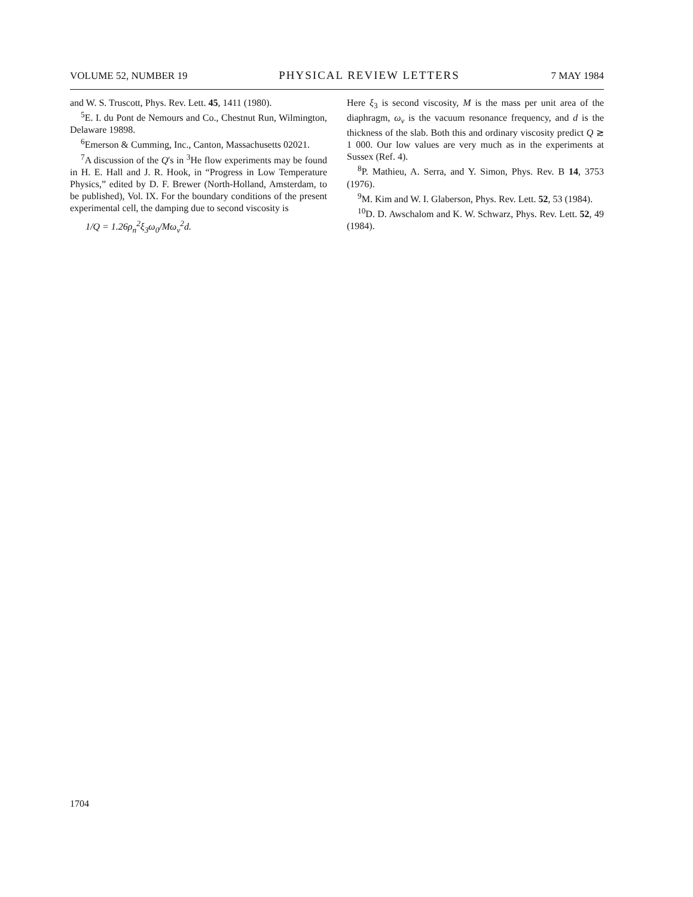VOLUME 52, NUMBER 19 PHYSICAL REVIEW LETTERS 7 MAY 1984
and W. S. Truscott, Phys. Rev. Lett. 45, 1411 (1980).
<sup>5</sup> E. I. du Pont de Nemours and Co., Chestnut Run, Wilmington, Delaware 19898.
<sup>6</sup> Emerson & Cumming, Inc., Canton, Massachusetts 02021.
<sup>7</sup> A discussion of the Q's in <sup>3</sup>He flow experiments may be found in H. E. Hall and J. R. Hook, in “Progress in Low Temperature Physics,” edited by D. F. Brewer (North-Holland, Amsterdam, to be published), Vol. IX. For the boundary conditions of the present experimental cell, the damping due to second viscosity is
1/Q = 1.26ρ<sub>n</sub><sup>2</sup>ξ<sub>3</sub>ω<sub>0</sub>/Mω<sub>v</sub><sup>2</sup>d.
Here ξ<sub>3</sub> is second viscosity, M is the mass per unit area of the diaphragm, ω<sub>v</sub> is the vacuum resonance frequency, and d is the thickness of the slab. Both this and ordinary viscosity predict Q ≳ 1 000. Our low values are very much as in the experiments at Sussex (Ref. 4).
<sup>8</sup> P. Mathieu, A. Serra, and Y. Simon, Phys. Rev. B 14, 3753 (1976).
<sup>9</sup> M. Kim and W. I. Glaberson, Phys. Rev. Lett. 52, 53 (1984).
<sup>10</sup> D. D. Awschalom and K. W. Schwarz, Phys. Rev. Lett. 52, 49 (1984).
1704